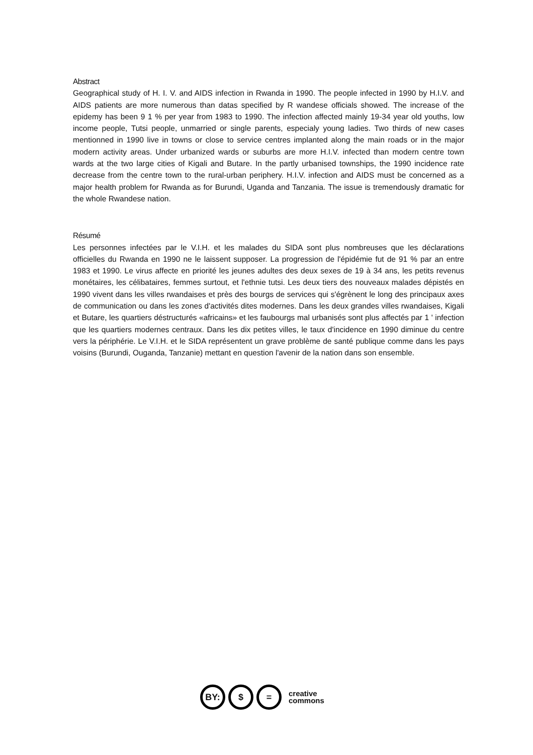Abstract
Geographical study of H. I. V. and AIDS infection in Rwanda in 1990. The people infected in 1990 by H.I.V. and AIDS patients are more numerous than datas specified by R wandese officials showed. The increase of the epidemy has been 9 1 % per year from 1983 to 1990. The infection affected mainly 19-34 year old youths, low income people, Tutsi people, unmarried or single parents, especialy young ladies. Two thirds of new cases mentionned in 1990 live in towns or close to service centres implanted along the main roads or in the major modern activity areas. Under urbanized wards or suburbs are more H.I.V. infected than modern centre town wards at the two large cities of Kigali and Butare. In the partly urbanised townships, the 1990 incidence rate decrease from the centre town to the rural-urban periphery. H.I.V. infection and AIDS must be concerned as a major health problem for Rwanda as for Burundi, Uganda and Tanzania. The issue is tremendously dramatic for the whole Rwandese nation.
Résumé
Les personnes infectées par le V.I.H. et les malades du SIDA sont plus nombreuses que les déclarations officielles du Rwanda en 1990 ne le laissent supposer. La progression de l'épidémie fut de 91 % par an entre 1983 et 1990. Le virus affecte en priorité les jeunes adultes des deux sexes de 19 à 34 ans, les petits revenus monétaires, les célibataires, femmes surtout, et l'ethnie tutsi. Les deux tiers des nouveaux malades dépistés en 1990 vivent dans les villes rwandaises et près des bourgs de services qui s'égrènent le long des principaux axes de communication ou dans les zones d'activités dites modernes. Dans les deux grandes villes rwandaises, Kigali et Butare, les quartiers déstructurés «africains» et les faubourgs mal urbanisés sont plus affectés par 1 ' infection que les quartiers modernes centraux. Dans les dix petites villes, le taux d'incidence en 1990 diminue du centre vers la périphérie. Le V.I.H. et le SIDA représentent un grave problème de santé publique comme dans les pays voisins (Burundi, Ouganda, Tanzanie) mettant en question l'avenir de la nation dans son ensemble.
BY: $ =
creative
commons